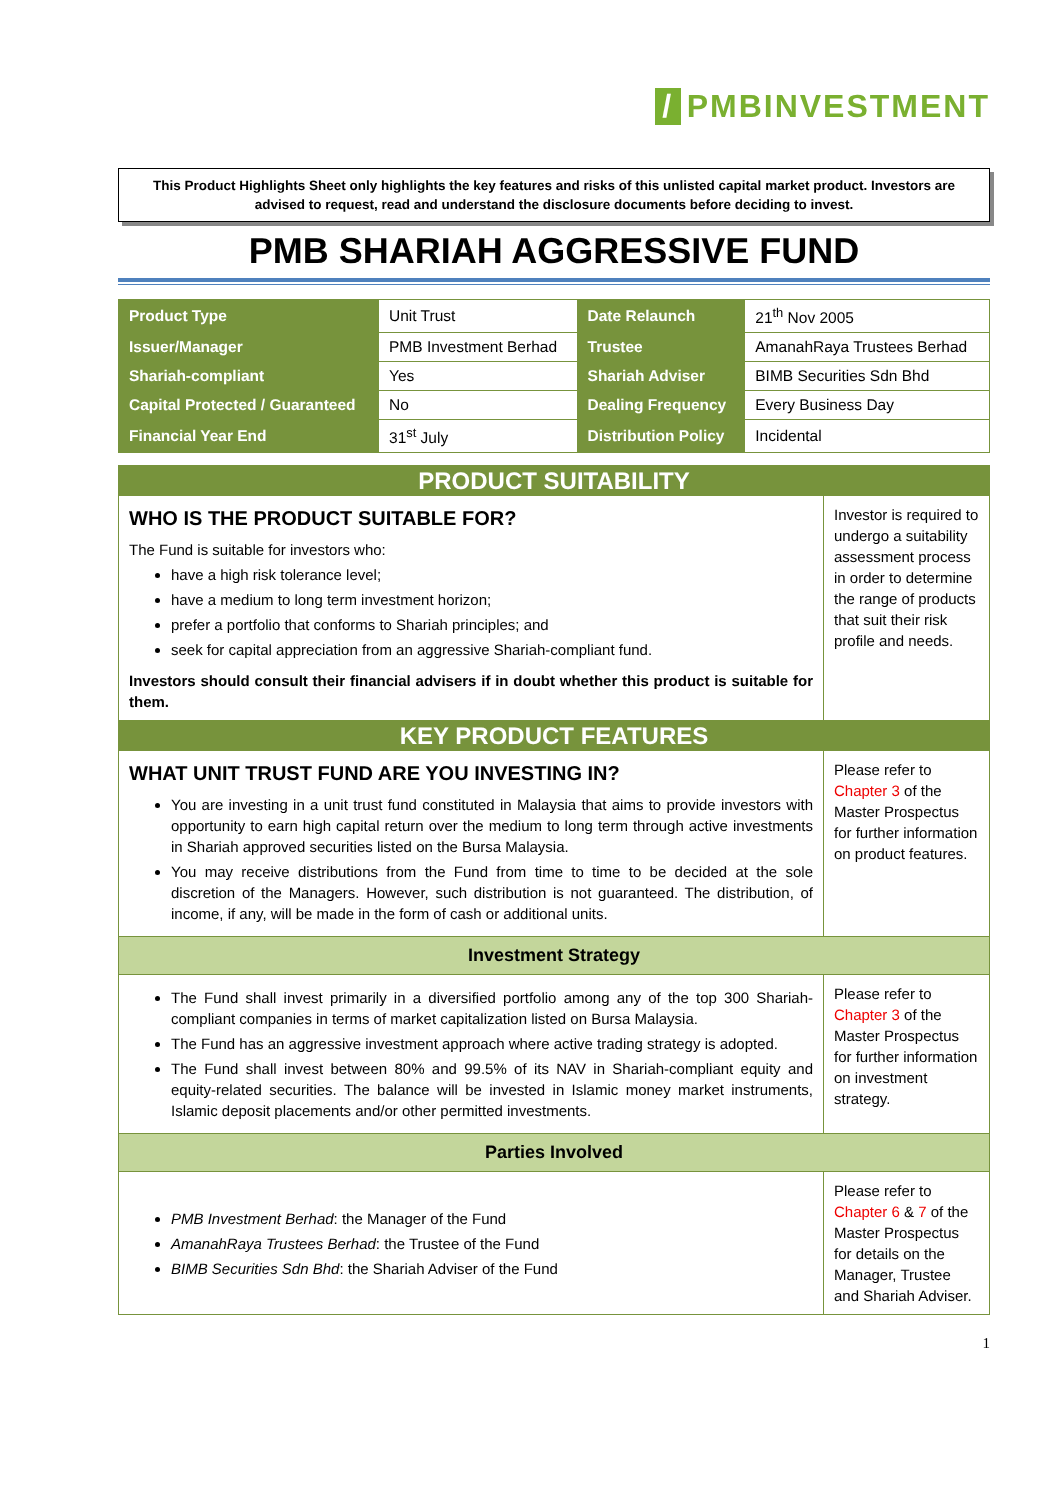/ PMBINVESTMENT
This Product Highlights Sheet only highlights the key features and risks of this unlisted capital market product. Investors are advised to request, read and understand the disclosure documents before deciding to invest.
PMB SHARIAH AGGRESSIVE FUND
| Product Type | Unit Trust | Date Relaunch | 21<sup>th</sup> Nov 2005 |
| Issuer/Manager | PMB Investment Berhad | Trustee | AmanahRaya Trustees Berhad |
| Shariah-compliant | Yes | Shariah Adviser | BIMB Securities Sdn Bhd |
| Capital Protected / Guaranteed | No | Dealing Frequency | Every Business Day |
| Financial Year End | 31<sup>st</sup> July | Distribution Policy | Incidental |
| PRODUCT SUITABILITY | |
| WHO IS THE PRODUCT SUITABLE FOR? The Fund is suitable for investors who: have a high risk tolerance level; have a medium to long term investment horizon; prefer a portfolio that conforms to Shariah principles; and seek for capital appreciation from an aggressive Shariah-compliant fund. Investors should consult their financial advisers if in doubt whether this product is suitable for them. | Investor is required to undergo a suitability assessment process in order to determine the range of products that suit their risk profile and needs. |
| KEY PRODUCT FEATURES | |
| WHAT UNIT TRUST FUND ARE YOU INVESTING IN? You are investing in a unit trust fund constituted in Malaysia that aims to provide investors with opportunity to earn high capital return over the medium to long term through active investments in Shariah approved securities listed on the Bursa Malaysia. You may receive distributions from the Fund from time to time to be decided at the sole discretion of the Managers. However, such distribution is not guaranteed. The distribution, of income, if any, will be made in the form of cash or additional units. | Please refer to Chapter 3 of the Master Prospectus for further information on product features. |
| Investment Strategy | |
| The Fund shall invest primarily in a diversified portfolio among any of the top 300 Shariah-compliant companies in terms of market capitalization listed on Bursa Malaysia. The Fund has an aggressive investment approach where active trading strategy is adopted. The Fund shall invest between 80% and 99.5% of its NAV in Shariah-compliant equity and equity-related securities. The balance will be invested in Islamic money market instruments, Islamic deposit placements and/or other permitted investments. | Please refer to Chapter 3 of the Master Prospectus for further information on investment strategy. |
| Parties Involved | |
| PMB Investment Berhad : the Manager of the Fund AmanahRaya Trustees Berhad : the Trustee of the Fund BIMB Securities Sdn Bhd : the Shariah Adviser of the Fund | Please refer to Chapter 6 & 7 of the Master Prospectus for details on the Manager, Trustee and Shariah Adviser. |
1